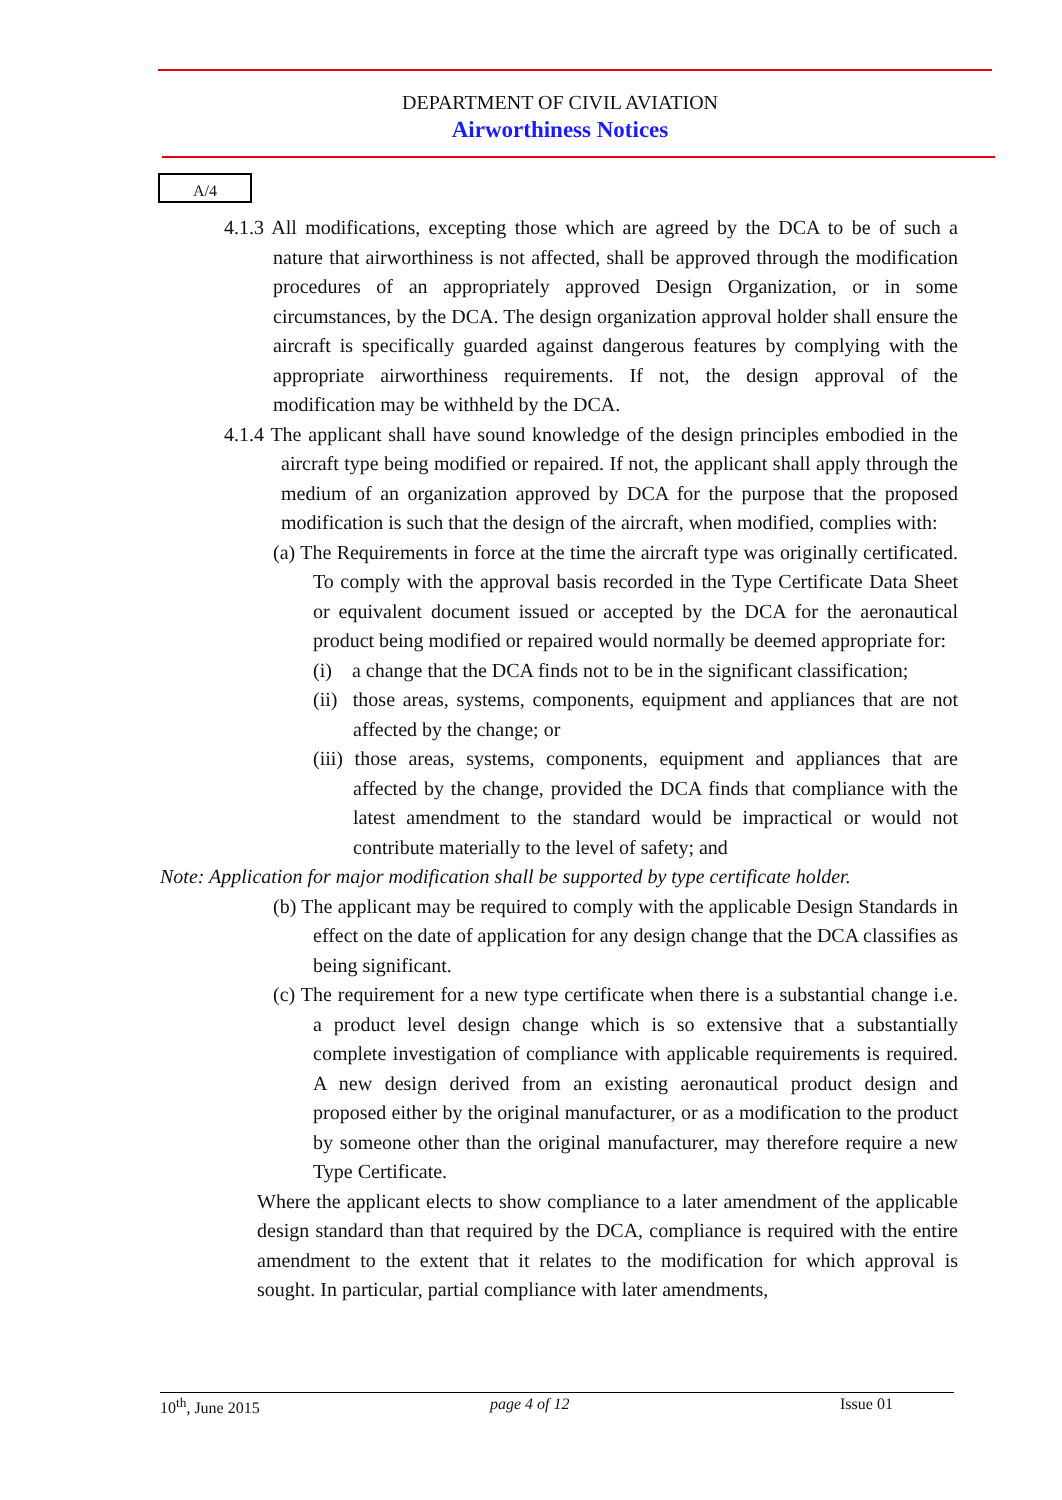DEPARTMENT OF CIVIL AVIATION
Airworthiness Notices
A/4
4.1.3 All modifications, excepting those which are agreed by the DCA to be of such a nature that airworthiness is not affected, shall be approved through the modification procedures of an appropriately approved Design Organization, or in some circumstances, by the DCA. The design organization approval holder shall ensure the aircraft is specifically guarded against dangerous features by complying with the appropriate airworthiness requirements. If not, the design approval of the modification may be withheld by the DCA.
4.1.4 The applicant shall have sound knowledge of the design principles embodied in the aircraft type being modified or repaired. If not, the applicant shall apply through the medium of an organization approved by DCA for the purpose that the proposed modification is such that the design of the aircraft, when modified, complies with:
(a) The Requirements in force at the time the aircraft type was originally certificated. To comply with the approval basis recorded in the Type Certificate Data Sheet or equivalent document issued or accepted by the DCA for the aeronautical product being modified or repaired would normally be deemed appropriate for:
(i) a change that the DCA finds not to be in the significant classification;
(ii) those areas, systems, components, equipment and appliances that are not affected by the change; or
(iii) those areas, systems, components, equipment and appliances that are affected by the change, provided the DCA finds that compliance with the latest amendment to the standard would be impractical or would not contribute materially to the level of safety; and
Note: Application for major modification shall be supported by type certificate holder.
(b) The applicant may be required to comply with the applicable Design Standards in effect on the date of application for any design change that the DCA classifies as being significant.
(c) The requirement for a new type certificate when there is a substantial change i.e. a product level design change which is so extensive that a substantially complete investigation of compliance with applicable requirements is required. A new design derived from an existing aeronautical product design and proposed either by the original manufacturer, or as a modification to the product by someone other than the original manufacturer, may therefore require a new Type Certificate.
Where the applicant elects to show compliance to a later amendment of the applicable design standard than that required by the DCA, compliance is required with the entire amendment to the extent that it relates to the modification for which approval is sought. In particular, partial compliance with later amendments,
10<sup>th</sup>, June 2015 page 4 of 12 Issue 01